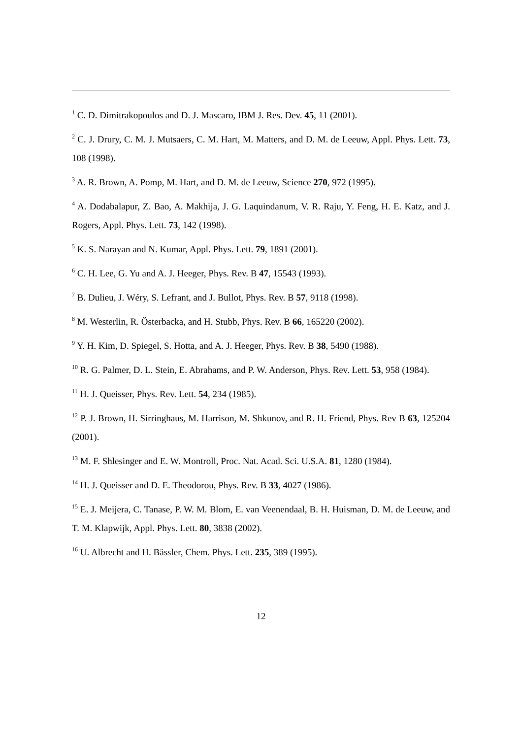<sup>1</sup> C. D. Dimitrakopoulos and D. J. Mascaro, IBM J. Res. Dev. 45, 11 (2001).
<sup>2</sup> C. J. Drury, C. M. J. Mutsaers, C. M. Hart, M. Matters, and D. M. de Leeuw, Appl. Phys. Lett. 73, 108 (1998).
<sup>3</sup> A. R. Brown, A. Pomp, M. Hart, and D. M. de Leeuw, Science 270, 972 (1995).
<sup>4</sup> A. Dodabalapur, Z. Bao, A. Makhija, J. G. Laquindanum, V. R. Raju, Y. Feng, H. E. Katz, and J. Rogers, Appl. Phys. Lett. 73, 142 (1998).
<sup>5</sup> K. S. Narayan and N. Kumar, Appl. Phys. Lett. 79, 1891 (2001).
<sup>6</sup> C. H. Lee, G. Yu and A. J. Heeger, Phys. Rev. B 47, 15543 (1993).
<sup>7</sup> B. Dulieu, J. Wéry, S. Lefrant, and J. Bullot, Phys. Rev. B 57, 9118 (1998).
<sup>8</sup> M. Westerlin, R. Österbacka, and H. Stubb, Phys. Rev. B 66, 165220 (2002).
<sup>9</sup> Y. H. Kim, D. Spiegel, S. Hotta, and A. J. Heeger, Phys. Rev. B 38, 5490 (1988).
<sup>10</sup> R. G. Palmer, D. L. Stein, E. Abrahams, and P. W. Anderson, Phys. Rev. Lett. 53, 958 (1984).
<sup>11</sup> H. J. Queisser, Phys. Rev. Lett. 54, 234 (1985).
<sup>12</sup> P. J. Brown, H. Sirringhaus, M. Harrison, M. Shkunov, and R. H. Friend, Phys. Rev B 63, 125204 (2001).
<sup>13</sup> M. F. Shlesinger and E. W. Montroll, Proc. Nat. Acad. Sci. U.S.A. 81, 1280 (1984).
<sup>14</sup> H. J. Queisser and D. E. Theodorou, Phys. Rev. B 33, 4027 (1986).
<sup>15</sup> E. J. Meijera, C. Tanase, P. W. M. Blom, E. van Veenendaal, B. H. Huisman, D. M. de Leeuw, and T. M. Klapwijk, Appl. Phys. Lett. 80, 3838 (2002).
<sup>16</sup> U. Albrecht and H. Bässler, Chem. Phys. Lett. 235, 389 (1995).
12